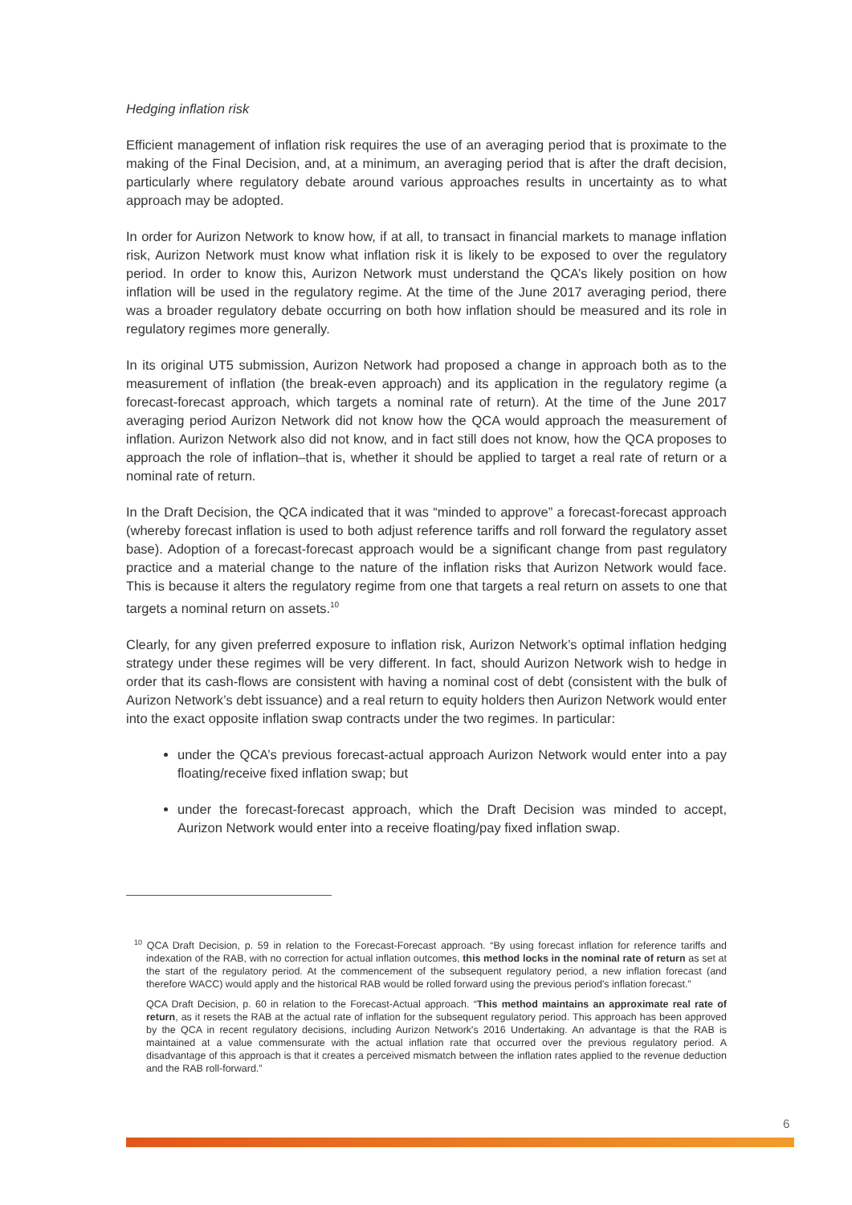Hedging inflation risk
Efficient management of inflation risk requires the use of an averaging period that is proximate to the making of the Final Decision, and, at a minimum, an averaging period that is after the draft decision, particularly where regulatory debate around various approaches results in uncertainty as to what approach may be adopted.
In order for Aurizon Network to know how, if at all, to transact in financial markets to manage inflation risk, Aurizon Network must know what inflation risk it is likely to be exposed to over the regulatory period. In order to know this, Aurizon Network must understand the QCA’s likely position on how inflation will be used in the regulatory regime. At the time of the June 2017 averaging period, there was a broader regulatory debate occurring on both how inflation should be measured and its role in regulatory regimes more generally.
In its original UT5 submission, Aurizon Network had proposed a change in approach both as to the measurement of inflation (the break-even approach) and its application in the regulatory regime (a forecast-forecast approach, which targets a nominal rate of return). At the time of the June 2017 averaging period Aurizon Network did not know how the QCA would approach the measurement of inflation. Aurizon Network also did not know, and in fact still does not know, how the QCA proposes to approach the role of inflation–that is, whether it should be applied to target a real rate of return or a nominal rate of return.
In the Draft Decision, the QCA indicated that it was “minded to approve” a forecast-forecast approach (whereby forecast inflation is used to both adjust reference tariffs and roll forward the regulatory asset base). Adoption of a forecast-forecast approach would be a significant change from past regulatory practice and a material change to the nature of the inflation risks that Aurizon Network would face. This is because it alters the regulatory regime from one that targets a real return on assets to one that targets a nominal return on assets.<sup>10</sup>
Clearly, for any given preferred exposure to inflation risk, Aurizon Network’s optimal inflation hedging strategy under these regimes will be very different. In fact, should Aurizon Network wish to hedge in order that its cash-flows are consistent with having a nominal cost of debt (consistent with the bulk of Aurizon Network’s debt issuance) and a real return to equity holders then Aurizon Network would enter into the exact opposite inflation swap contracts under the two regimes. In particular:
under the QCA’s previous forecast-actual approach Aurizon Network would enter into a pay floating/receive fixed inflation swap; but
under the forecast-forecast approach, which the Draft Decision was minded to accept, Aurizon Network would enter into a receive floating/pay fixed inflation swap.
<sup>10</sup> QCA Draft Decision, p. 59 in relation to the Forecast-Forecast approach. “By using forecast inflation for reference tariffs and indexation of the RAB, with no correction for actual inflation outcomes, this method locks in the nominal rate of return as set at the start of the regulatory period. At the commencement of the subsequent regulatory period, a new inflation forecast (and therefore WACC) would apply and the historical RAB would be rolled forward using the previous period's inflation forecast.”
QCA Draft Decision, p. 60 in relation to the Forecast-Actual approach. “This method maintains an approximate real rate of return, as it resets the RAB at the actual rate of inflation for the subsequent regulatory period. This approach has been approved by the QCA in recent regulatory decisions, including Aurizon Network's 2016 Undertaking. An advantage is that the RAB is maintained at a value commensurate with the actual inflation rate that occurred over the previous regulatory period. A disadvantage of this approach is that it creates a perceived mismatch between the inflation rates applied to the revenue deduction and the RAB roll-forward.”
6